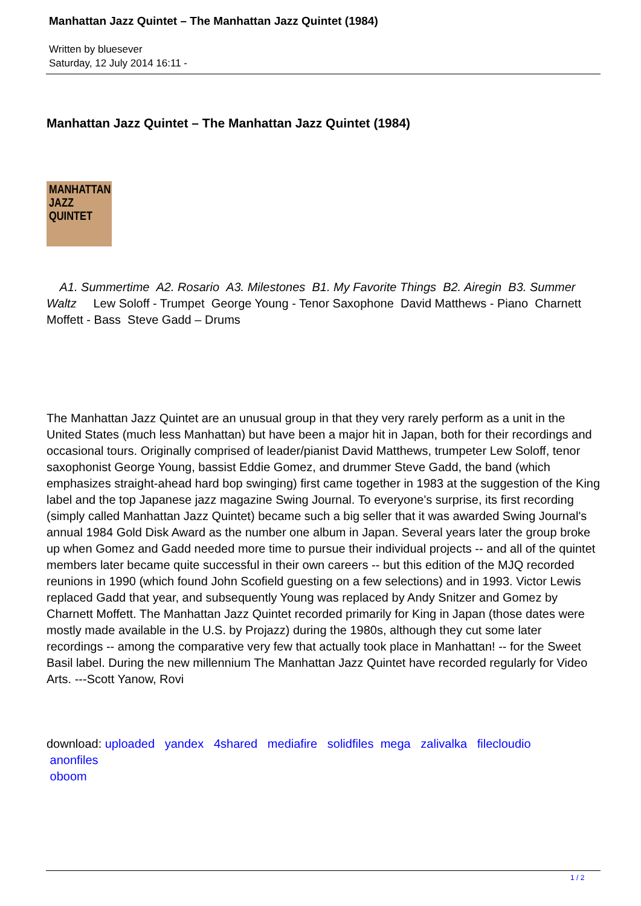Manhattan Jazz Quintet – The Manhattan Jazz Quintet (1984)
Written by bluesever
Saturday, 12 July 2014 16:11 -
Manhattan Jazz Quintet – The Manhattan Jazz Quintet (1984)
MANHATTAN JAZZ QUINTET
A1. Summertime A2. Rosario A3. Milestones B1. My Favorite Things B2. Airegin B3. Summer Waltz Lew Soloff - Trumpet George Young - Tenor Saxophone David Matthews - Piano Charnett Moffett - Bass Steve Gadd – Drums
The Manhattan Jazz Quintet are an unusual group in that they very rarely perform as a unit in the United States (much less Manhattan) but have been a major hit in Japan, both for their recordings and occasional tours. Originally comprised of leader/pianist David Matthews, trumpeter Lew Soloff, tenor saxophonist George Young, bassist Eddie Gomez, and drummer Steve Gadd, the band (which emphasizes straight-ahead hard bop swinging) first came together in 1983 at the suggestion of the King label and the top Japanese jazz magazine Swing Journal. To everyone's surprise, its first recording (simply called Manhattan Jazz Quintet) became such a big seller that it was awarded Swing Journal's annual 1984 Gold Disk Award as the number one album in Japan. Several years later the group broke up when Gomez and Gadd needed more time to pursue their individual projects -- and all of the quintet members later became quite successful in their own careers -- but this edition of the MJQ recorded reunions in 1990 (which found John Scofield guesting on a few selections) and in 1993. Victor Lewis replaced Gadd that year, and subsequently Young was replaced by Andy Snitzer and Gomez by Charnett Moffett. The Manhattan Jazz Quintet recorded primarily for King in Japan (those dates were mostly made available in the U.S. by Projazz) during the 1980s, although they cut some later recordings -- among the comparative very few that actually took place in Manhattan! -- for the Sweet Basil label. During the new millennium The Manhattan Jazz Quintet have recorded regularly for Video Arts. ---Scott Yanow, Rovi
download: uploaded yandex 4shared mediafire solidfiles mega zalivalka filecloudio
anonfiles
oboom
1 / 2